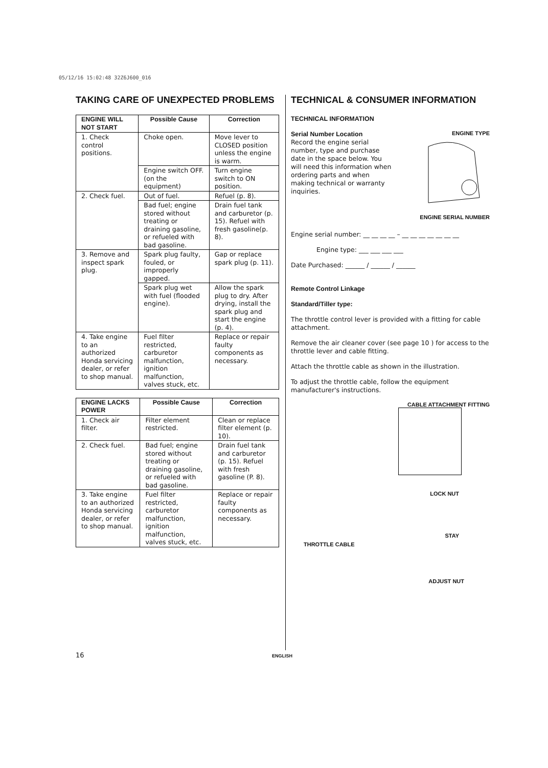05/12/16 15:02:48 32Z6J600_016
TAKING CARE OF UNEXPECTED PROBLEMS
| ENGINE WILL NOT START | Possible Cause | Correction |
| --- | --- | --- |
| 1. Check control positions. | Choke open. | Move lever to CLOSED position unless the engine is warm. |
| | Engine switch OFF.(on the equipment) | Turn engine switch to ON position. |
| 2. Check fuel. | Out of fuel. | Refuel (p. 8). |
| | Bad fuel; engine stored without treating or draining gasoline, or refueled with bad gasoline. | Drain fuel tank and carburetor (p. 15). Refuel with fresh gasoline(p. 8). |
| 3. Remove and inspect spark plug. | Spark plug faulty, fouled, or improperly gapped. | Gap or replace spark plug (p. 11). |
| | Spark plug wet with fuel (flooded engine). | Allow the spark plug to dry. After drying, install the spark plug and start the engine (p. 4). |
| 4. Take engine to an authorized Honda servicing dealer, or refer to shop manual. | Fuel filter restricted, carburetor malfunction, ignition malfunction, valves stuck, etc. | Replace or repair faulty components as necessary. |
| ENGINE LACKS POWER | Possible Cause | Correction |
| --- | --- | --- |
| 1. Check air filter. | Filter element restricted. | Clean or replace filter element (p. 10). |
| 2. Check fuel. | Bad fuel; engine stored without treating or draining gasoline, or refueled with bad gasoline. | Drain fuel tank and carburetor (p. 15). Refuel with fresh gasoline (P. 8). |
| 3. Take engine to an authorized Honda servicing dealer, or refer to shop manual. | Fuel filter restricted, carburetor malfunction, ignition malfunction, valves stuck, etc. | Replace or repair faulty components as necessary. |
TECHNICAL & CONSUMER INFORMATION
TECHNICAL INFORMATION
Serial Number Location
Record the engine serial number, type and purchase date in the space below. You will need this information when ordering parts and when making technical or warranty inquiries.
ENGINE TYPE
ENGINE SERIAL NUMBER
Engine serial number: __ __ __ __ – __ __ __ __ __ __ __
Engine type: ___ ___ ___ ___
Date Purchased: ______ / ______ / ______
Remote Control Linkage
Standard/Tiller type:
The throttle control lever is provided with a fitting for cable attachment.
Remove the air cleaner cover (see page 10 ) for access to the throttle lever and cable fitting.
Attach the throttle cable as shown in the illustration.
To adjust the throttle cable, follow the equipment manufacturer's instructions.
CABLE ATTACHMENT FITTING
LOCK NUT
STAY
THROTTLE CABLE
ADJUST NUT
16 ENGLISH